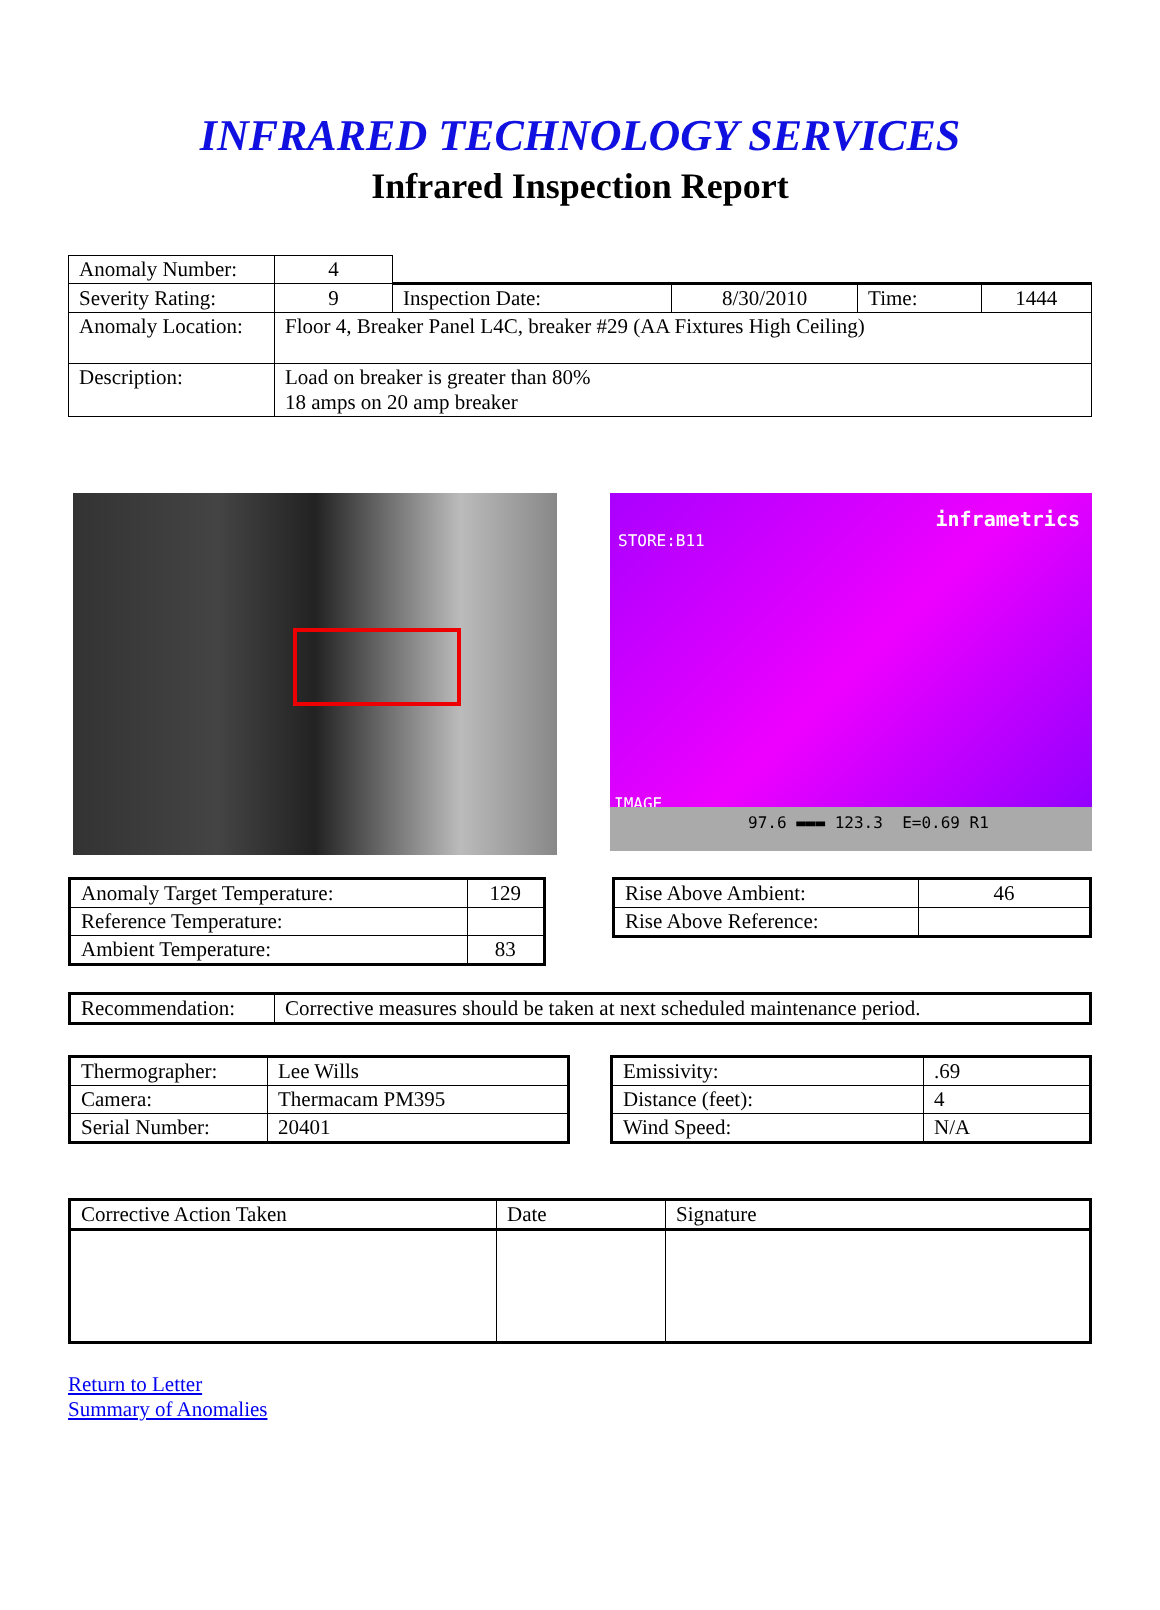INFRARED TECHNOLOGY SERVICES
Infrared Inspection Report
| Anomaly Number: | 4 | | | | |
| Severity Rating: | 9 | Inspection Date: | 8/30/2010 | Time: | 1444 |
| Anomaly Location: | Floor 4, Breaker Panel L4C, breaker #29 (AA Fixtures High Ceiling) | | | | |
| Description: | Load on breaker is greater than 80% 18 amps on 20 amp breaker | | | | |
inframetrics
STORE:B11
IMAGE
97.6 ▬▬▬ 123.3 E=0.69 R1
| Anomaly Target Temperature: | 129 |
| Reference Temperature: | |
| Ambient Temperature: | 83 |
| Rise Above Ambient: | 46 |
| Rise Above Reference: | |
| Recommendation: | Corrective measures should be taken at next scheduled maintenance period. |
| Thermographer: | Lee Wills |
| Camera: | Thermacam PM395 |
| Serial Number: | 20401 |
| Emissivity: | .69 |
| Distance (feet): | 4 |
| Wind Speed: | N/A |
| Corrective Action Taken | Date | Signature |
Return to Letter
Summary of Anomalies